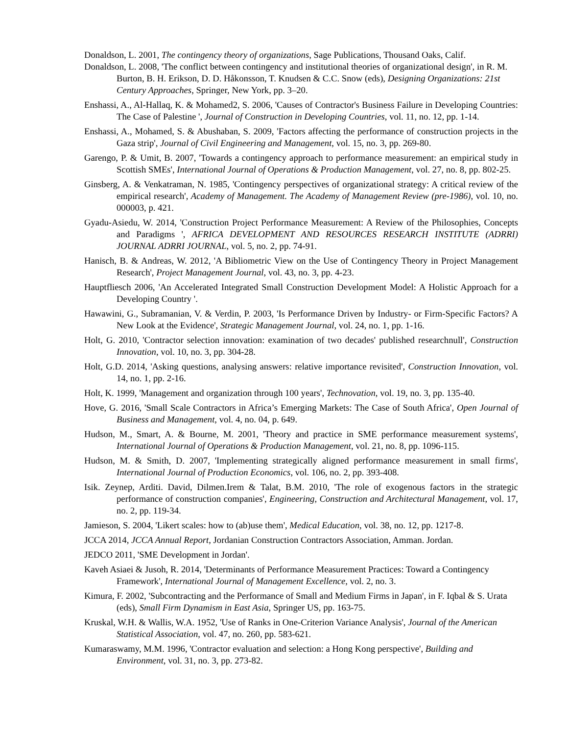Donaldson, L. 2001, The contingency theory of organizations, Sage Publications, Thousand Oaks, Calif.
Donaldson, L. 2008, 'The conflict between contingency and institutional theories of organizational design', in R. M. Burton, B. H. Erikson, D. D. Håkonsson, T. Knudsen & C.C. Snow (eds), Designing Organizations: 21st Century Approaches, Springer, New York, pp. 3–20.
Enshassi, A., Al-Hallaq, K. & Mohamed2, S. 2006, 'Causes of Contractor's Business Failure in Developing Countries: The Case of Palestine ', Journal of Construction in Developing Countries, vol. 11, no. 12, pp. 1-14.
Enshassi, A., Mohamed, S. & Abushaban, S. 2009, 'Factors affecting the performance of construction projects in the Gaza strip', Journal of Civil Engineering and Management, vol. 15, no. 3, pp. 269-80.
Garengo, P. & Umit, B. 2007, 'Towards a contingency approach to performance measurement: an empirical study in Scottish SMEs', International Journal of Operations & Production Management, vol. 27, no. 8, pp. 802-25.
Ginsberg, A. & Venkatraman, N. 1985, 'Contingency perspectives of organizational strategy: A critical review of the empirical research', Academy of Management. The Academy of Management Review (pre-1986), vol. 10, no. 000003, p. 421.
Gyadu-Asiedu, W. 2014, 'Construction Project Performance Measurement: A Review of the Philosophies, Concepts and Paradigms ', AFRICA DEVELOPMENT AND RESOURCES RESEARCH INSTITUTE (ADRRI) JOURNAL ADRRI JOURNAL, vol. 5, no. 2, pp. 74-91.
Hanisch, B. & Andreas, W. 2012, 'A Bibliometric View on the Use of Contingency Theory in Project Management Research', Project Management Journal, vol. 43, no. 3, pp. 4-23.
Hauptfliesch 2006, 'An Accelerated Integrated Small Construction Development Model: A Holistic Approach for a Developing Country '.
Hawawini, G., Subramanian, V. & Verdin, P. 2003, 'Is Performance Driven by Industry- or Firm-Specific Factors? A New Look at the Evidence', Strategic Management Journal, vol. 24, no. 1, pp. 1-16.
Holt, G. 2010, 'Contractor selection innovation: examination of two decades' published researchnull', Construction Innovation, vol. 10, no. 3, pp. 304-28.
Holt, G.D. 2014, 'Asking questions, analysing answers: relative importance revisited', Construction Innovation, vol. 14, no. 1, pp. 2-16.
Holt, K. 1999, 'Management and organization through 100 years', Technovation, vol. 19, no. 3, pp. 135-40.
Hove, G. 2016, 'Small Scale Contractors in Africa’s Emerging Markets: The Case of South Africa', Open Journal of Business and Management, vol. 4, no. 04, p. 649.
Hudson, M., Smart, A. & Bourne, M. 2001, 'Theory and practice in SME performance measurement systems', International Journal of Operations & Production Management, vol. 21, no. 8, pp. 1096-115.
Hudson, M. & Smith, D. 2007, 'Implementing strategically aligned performance measurement in small firms', International Journal of Production Economics, vol. 106, no. 2, pp. 393-408.
Isik. Zeynep, Arditi. David, Dilmen.Irem & Talat, B.M. 2010, 'The role of exogenous factors in the strategic performance of construction companies', Engineering, Construction and Architectural Management, vol. 17, no. 2, pp. 119-34.
Jamieson, S. 2004, 'Likert scales: how to (ab)use them', Medical Education, vol. 38, no. 12, pp. 1217-8.
JCCA 2014, JCCA Annual Report, Jordanian Construction Contractors Association, Amman. Jordan.
JEDCO 2011, 'SME Development in Jordan'.
Kaveh Asiaei & Jusoh, R. 2014, 'Determinants of Performance Measurement Practices: Toward a Contingency Framework', International Journal of Management Excellence, vol. 2, no. 3.
Kimura, F. 2002, 'Subcontracting and the Performance of Small and Medium Firms in Japan', in F. Iqbal & S. Urata (eds), Small Firm Dynamism in East Asia, Springer US, pp. 163-75.
Kruskal, W.H. & Wallis, W.A. 1952, 'Use of Ranks in One-Criterion Variance Analysis', Journal of the American Statistical Association, vol. 47, no. 260, pp. 583-621.
Kumaraswamy, M.M. 1996, 'Contractor evaluation and selection: a Hong Kong perspective', Building and Environment, vol. 31, no. 3, pp. 273-82.